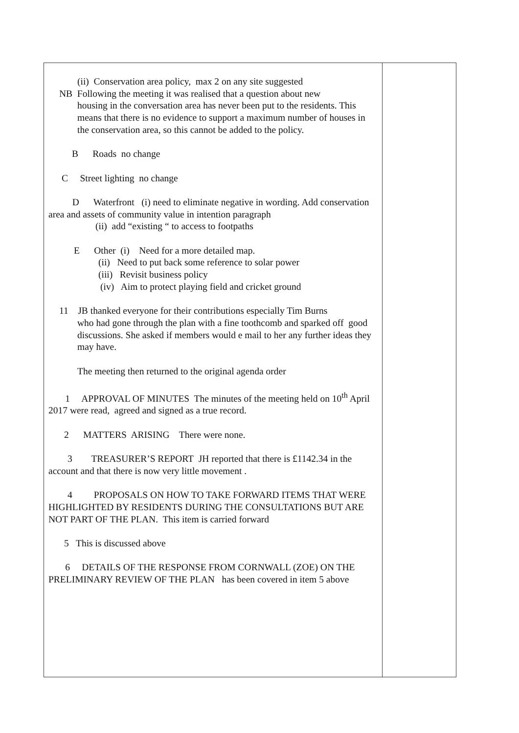| (ii) Conservation area policy, max 2 on any site suggested NB Following the meeting it was realised that a question about new housing in the conversation area has never been put to the residents. This means that there is no evidence to support a maximum number of houses in the conservation area, so this cannot be added to the policy. B Roads no change C Street lighting no change D Waterfront (i) need to eliminate negative in wording. Add conservation area and assets of community value in intention paragraph (ii) add “existing “ to access to footpaths E Other (i) Need for a more detailed map. (ii) Need to put back some reference to solar power (iii) Revisit business policy (iv) Aim to protect playing field and cricket ground 11 JB thanked everyone for their contributions especially Tim Burns who had gone through the plan with a fine toothcomb and sparked off good discussions. She asked if members would e mail to her any further ideas they may have. The meeting then returned to the original agenda order 1 APPROVAL OF MINUTES The minutes of the meeting held on 10<sup>th</sup> April 2017 were read, agreed and signed as a true record. 2 MATTERS ARISING There were none. 3 TREASURER’S REPORT JH reported that there is £1142.34 in the account and that there is now very little movement . 4 PROPOSALS ON HOW TO TAKE FORWARD ITEMS THAT WERE HIGHLIGHTED BY RESIDENTS DURING THE CONSULTATIONS BUT ARE NOT PART OF THE PLAN. This item is carried forward 5 This is discussed above 6 DETAILS OF THE RESPONSE FROM CORNWALL (ZOE) ON THE PRELIMINARY REVIEW OF THE PLAN has been covered in item 5 above | |